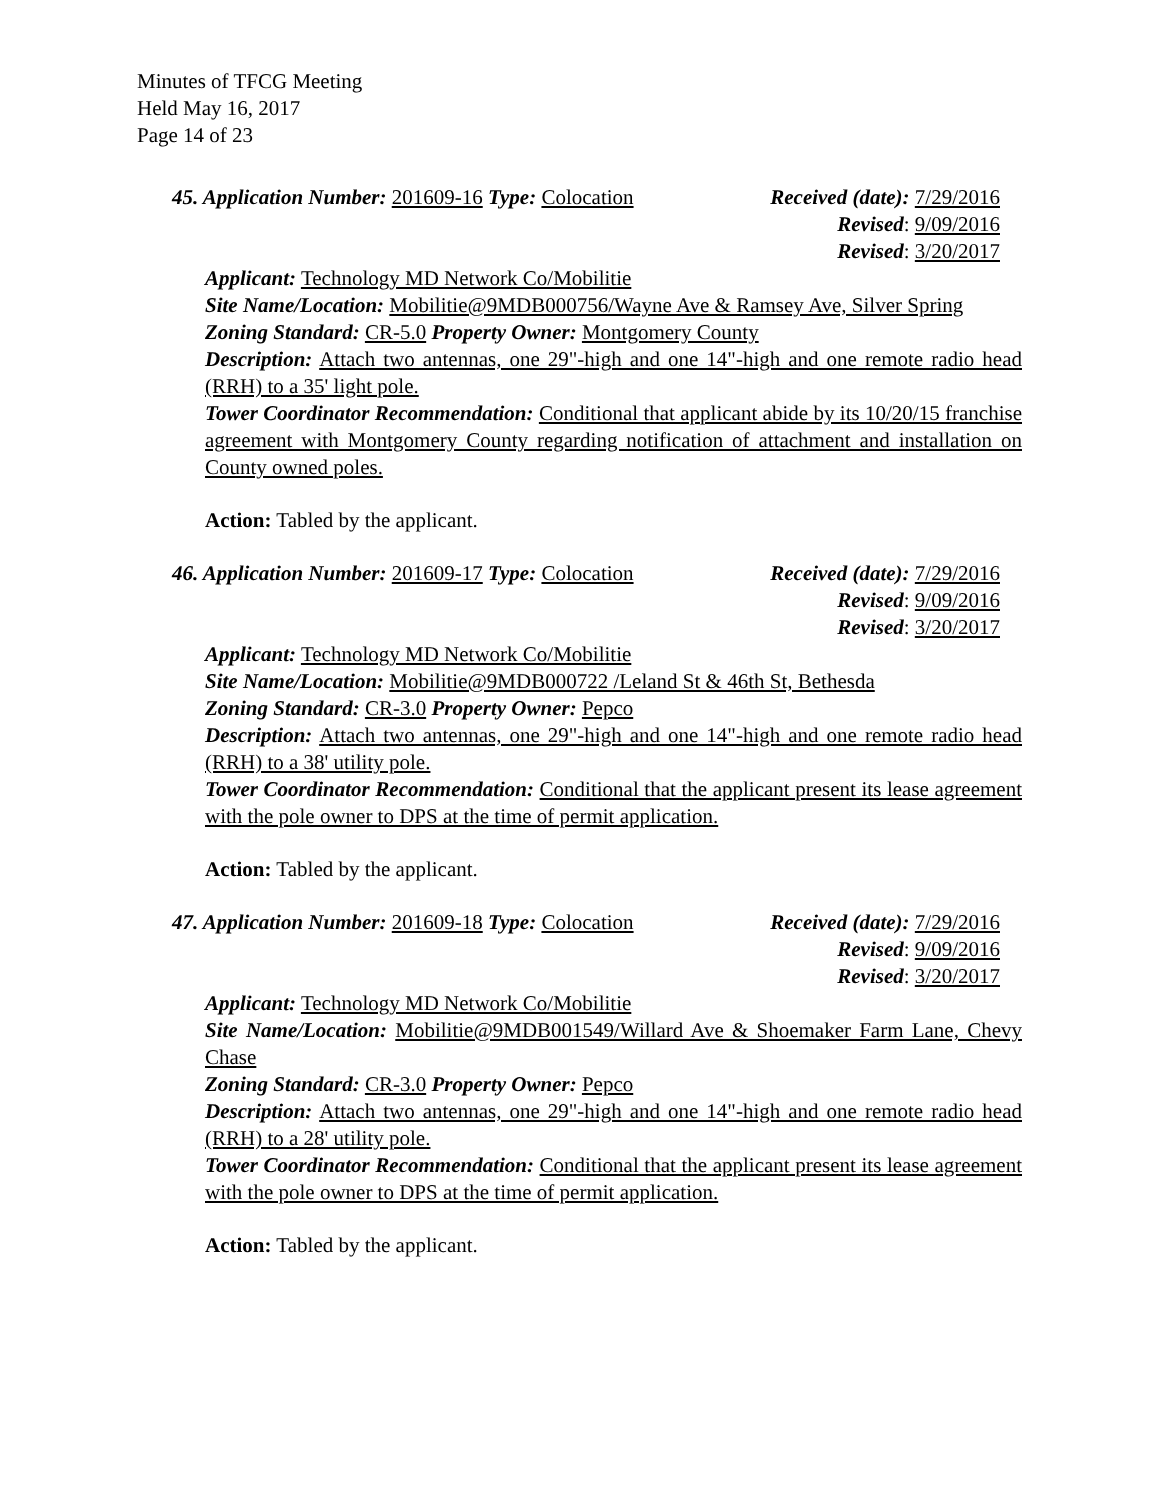Minutes of TFCG Meeting
Held May 16, 2017
Page 14 of 23
45. Application Number: 201609-16 Type: Colocation Received (date): 7/29/2016
Revised: 9/09/2016
Revised: 3/20/2017
Applicant: Technology MD Network Co/Mobilitie
Site Name/Location: Mobilitie@9MDB000756/Wayne Ave & Ramsey Ave, Silver Spring
Zoning Standard: CR-5.0 Property Owner: Montgomery County
Description: Attach two antennas, one 29"-high and one 14"-high and one remote radio head (RRH) to a 35' light pole.
Tower Coordinator Recommendation: Conditional that applicant abide by its 10/20/15 franchise agreement with Montgomery County regarding notification of attachment and installation on County owned poles.
Action: Tabled by the applicant.
46. Application Number: 201609-17 Type: Colocation Received (date): 7/29/2016
Revised: 9/09/2016
Revised: 3/20/2017
Applicant: Technology MD Network Co/Mobilitie
Site Name/Location: Mobilitie@9MDB000722 /Leland St & 46th St, Bethesda
Zoning Standard: CR-3.0 Property Owner: Pepco
Description: Attach two antennas, one 29"-high and one 14"-high and one remote radio head (RRH) to a 38' utility pole.
Tower Coordinator Recommendation: Conditional that the applicant present its lease agreement with the pole owner to DPS at the time of permit application.
Action: Tabled by the applicant.
47. Application Number: 201609-18 Type: Colocation Received (date): 7/29/2016
Revised: 9/09/2016
Revised: 3/20/2017
Applicant: Technology MD Network Co/Mobilitie
Site Name/Location: Mobilitie@9MDB001549/Willard Ave & Shoemaker Farm Lane, Chevy Chase
Zoning Standard: CR-3.0 Property Owner: Pepco
Description: Attach two antennas, one 29"-high and one 14"-high and one remote radio head (RRH) to a 28' utility pole.
Tower Coordinator Recommendation: Conditional that the applicant present its lease agreement with the pole owner to DPS at the time of permit application.
Action: Tabled by the applicant.